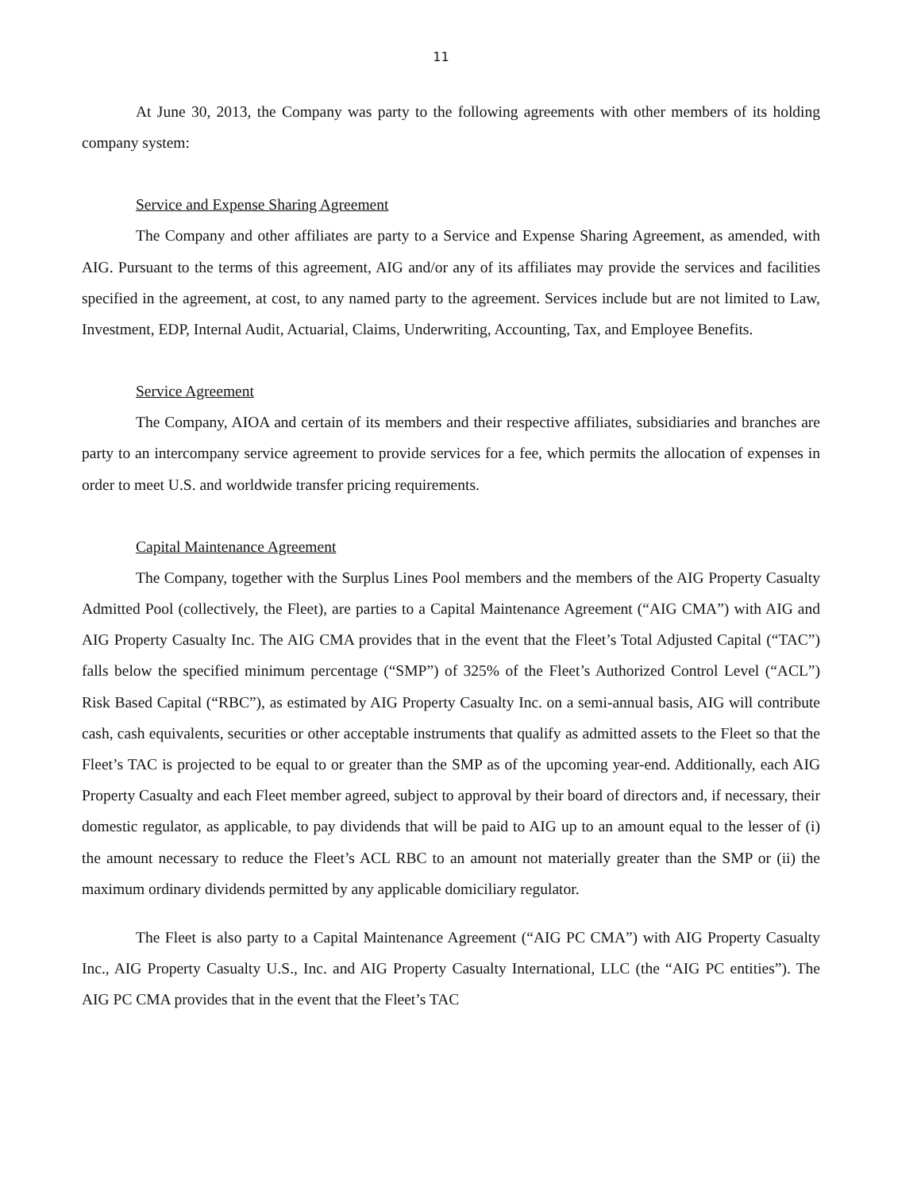11
At June 30, 2013, the Company was party to the following agreements with other members of its holding company system:
Service and Expense Sharing Agreement
The Company and other affiliates are party to a Service and Expense Sharing Agreement, as amended, with AIG. Pursuant to the terms of this agreement, AIG and/or any of its affiliates may provide the services and facilities specified in the agreement, at cost, to any named party to the agreement. Services include but are not limited to Law, Investment, EDP, Internal Audit, Actuarial, Claims, Underwriting, Accounting, Tax, and Employee Benefits.
Service Agreement
The Company, AIOA and certain of its members and their respective affiliates, subsidiaries and branches are party to an intercompany service agreement to provide services for a fee, which permits the allocation of expenses in order to meet U.S. and worldwide transfer pricing requirements.
Capital Maintenance Agreement
The Company, together with the Surplus Lines Pool members and the members of the AIG Property Casualty Admitted Pool (collectively, the Fleet), are parties to a Capital Maintenance Agreement (“AIG CMA”) with AIG and AIG Property Casualty Inc. The AIG CMA provides that in the event that the Fleet’s Total Adjusted Capital (“TAC”) falls below the specified minimum percentage (“SMP”) of 325% of the Fleet’s Authorized Control Level (“ACL”) Risk Based Capital (“RBC”), as estimated by AIG Property Casualty Inc. on a semi-annual basis, AIG will contribute cash, cash equivalents, securities or other acceptable instruments that qualify as admitted assets to the Fleet so that the Fleet’s TAC is projected to be equal to or greater than the SMP as of the upcoming year-end. Additionally, each AIG Property Casualty and each Fleet member agreed, subject to approval by their board of directors and, if necessary, their domestic regulator, as applicable, to pay dividends that will be paid to AIG up to an amount equal to the lesser of (i) the amount necessary to reduce the Fleet’s ACL RBC to an amount not materially greater than the SMP or (ii) the maximum ordinary dividends permitted by any applicable domiciliary regulator.
The Fleet is also party to a Capital Maintenance Agreement (“AIG PC CMA”) with AIG Property Casualty Inc., AIG Property Casualty U.S., Inc. and AIG Property Casualty International, LLC (the “AIG PC entities”). The AIG PC CMA provides that in the event that the Fleet’s TAC